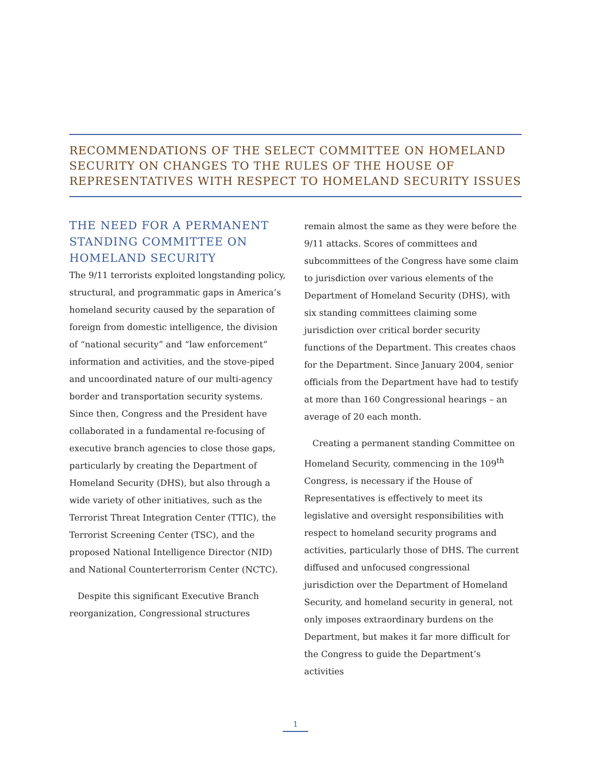RECOMMENDATIONS OF THE SELECT COMMITTEE ON HOMELAND SECURITY ON CHANGES TO THE RULES OF THE HOUSE OF REPRESENTATIVES WITH RESPECT TO HOMELAND SECURITY ISSUES
THE NEED FOR A PERMANENT STANDING COMMITTEE ON HOMELAND SECURITY
The 9/11 terrorists exploited longstanding policy, structural, and programmatic gaps in America’s homeland security caused by the separation of foreign from domestic intelligence, the division of “national security” and “law enforcement” information and activities, and the stove-piped and uncoordinated nature of our multi-agency border and transportation security systems. Since then, Congress and the President have collaborated in a fundamental re-focusing of executive branch agencies to close those gaps, particularly by creating the Department of Homeland Security (DHS), but also through a wide variety of other initiatives, such as the Terrorist Threat Integration Center (TTIC), the Terrorist Screening Center (TSC), and the proposed National Intelligence Director (NID) and National Counterterrorism Center (NCTC).
Despite this significant Executive Branch reorganization, Congressional structures
remain almost the same as they were before the 9/11 attacks. Scores of committees and subcommittees of the Congress have some claim to jurisdiction over various elements of the Department of Homeland Security (DHS), with six standing committees claiming some jurisdiction over critical border security functions of the Department. This creates chaos for the Department. Since January 2004, senior officials from the Department have had to testify at more than 160 Congressional hearings – an average of 20 each month.
Creating a permanent standing Committee on Homeland Security, commencing in the 109<sup>th</sup> Congress, is necessary if the House of Representatives is effectively to meet its legislative and oversight responsibilities with respect to homeland security programs and activities, particularly those of DHS. The current diffused and unfocused congressional jurisdiction over the Department of Homeland Security, and homeland security in general, not only imposes extraordinary burdens on the Department, but makes it far more difficult for the Congress to guide the Department’s activities
1